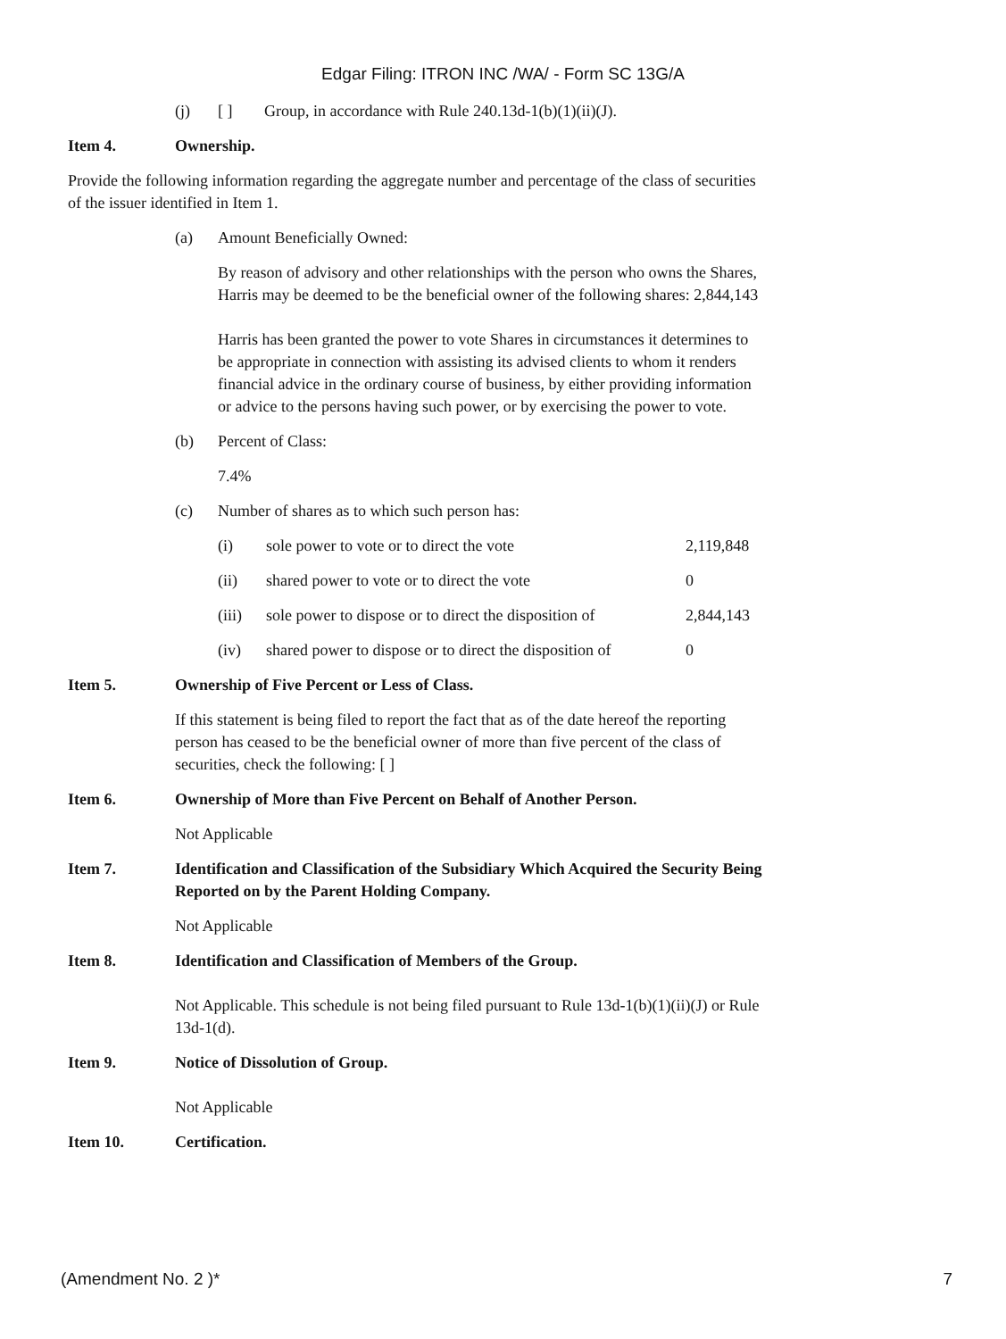Edgar Filing: ITRON INC /WA/ - Form SC 13G/A
(j) [ ] Group, in accordance with Rule 240.13d-1(b)(1)(ii)(J).
Item 4. Ownership.
Provide the following information regarding the aggregate number and percentage of the class of securities of the issuer identified in Item 1.
(a) Amount Beneficially Owned:
By reason of advisory and other relationships with the person who owns the Shares, Harris may be deemed to be the beneficial owner of the following shares: 2,844,143
Harris has been granted the power to vote Shares in circumstances it determines to be appropriate in connection with assisting its advised clients to whom it renders financial advice in the ordinary course of business, by either providing information or advice to the persons having such power, or by exercising the power to vote.
(b) Percent of Class:
7.4%
(c) Number of shares as to which such person has:
| (i) | sole power to vote or to direct the vote | 2,119,848 |
| (ii) | shared power to vote or to direct the vote | 0 |
| (iii) | sole power to dispose or to direct the disposition of | 2,844,143 |
| (iv) | shared power to dispose or to direct the disposition of | 0 |
Item 5. Ownership of Five Percent or Less of Class.
If this statement is being filed to report the fact that as of the date hereof the reporting person has ceased to be the beneficial owner of more than five percent of the class of securities, check the following: [ ]
Item 6. Ownership of More than Five Percent on Behalf of Another Person.
Not Applicable
Item 7. Identification and Classification of the Subsidiary Which Acquired the Security Being Reported on by the Parent Holding Company.
Not Applicable
Item 8. Identification and Classification of Members of the Group.
Not Applicable. This schedule is not being filed pursuant to Rule 13d-1(b)(1)(ii)(J) or Rule 13d-1(d).
Item 9. Notice of Dissolution of Group.
Not Applicable
Item 10. Certification.
(Amendment No. 2 )* 7